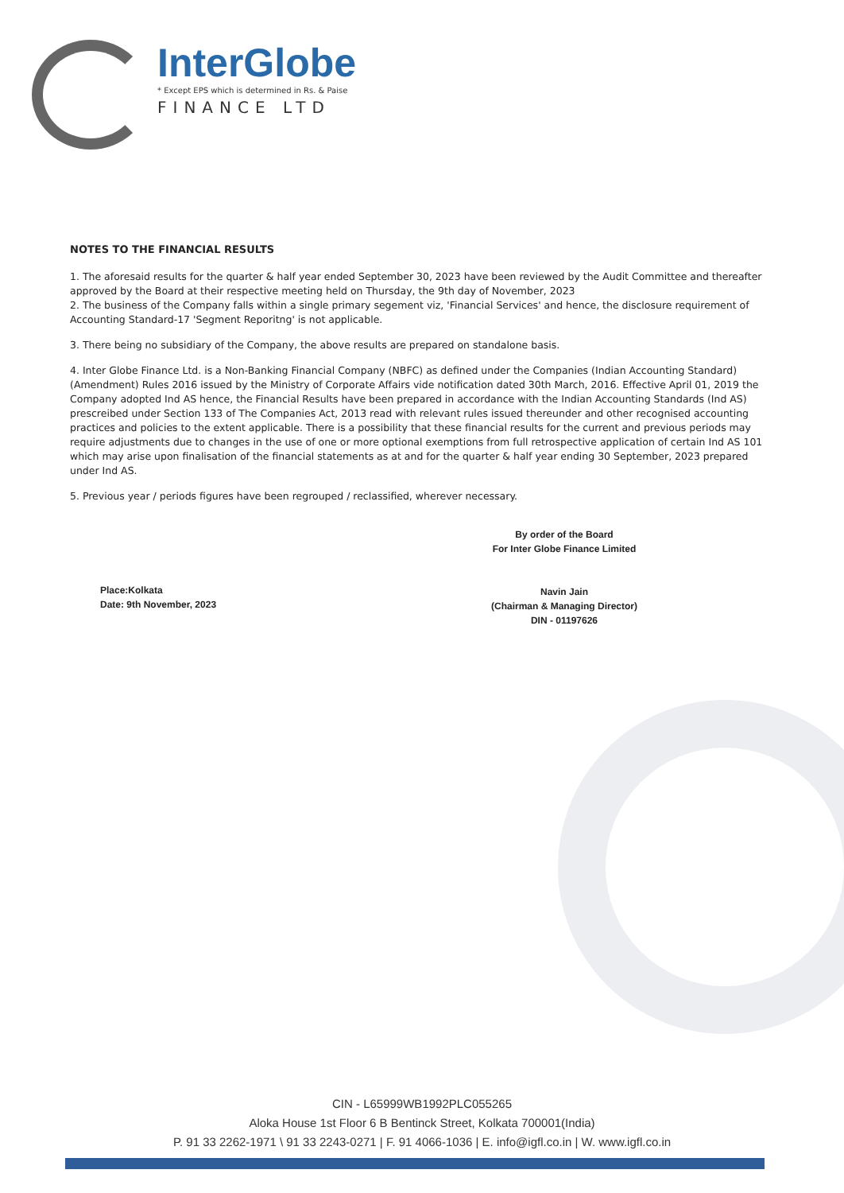InterGlobe
* Except EPS which is determined in Rs. & Paise
FINANCE LTD
NOTES TO THE FINANCIAL RESULTS
1. The aforesaid results for the quarter & half year ended September 30, 2023 have been reviewed by the Audit Committee and thereafter approved by the Board at their respective meeting held on Thursday, the 9th day of November, 2023
2. The business of the Company falls within a single primary segement viz, 'Financial Services' and hence, the disclosure requirement of Accounting Standard-17 'Segment Reporitng' is not applicable.
3. There being no subsidiary of the Company, the above results are prepared on standalone basis.
4. Inter Globe Finance Ltd. is a Non-Banking Financial Company (NBFC) as defined under the Companies (Indian Accounting Standard) (Amendment) Rules 2016 issued by the Ministry of Corporate Affairs vide notification dated 30th March, 2016. Effective April 01, 2019 the Company adopted Ind AS hence, the Financial Results have been prepared in accordance with the Indian Accounting Standards (Ind AS) prescreibed under Section 133 of The Companies Act, 2013 read with relevant rules issued thereunder and other recognised accounting practices and policies to the extent applicable. There is a possibility that these financial results for the current and previous periods may require adjustments due to changes in the use of one or more optional exemptions from full retrospective application of certain Ind AS 101 which may arise upon finalisation of the financial statements as at and for the quarter & half year ending 30 September, 2023 prepared under Ind AS.
5. Previous year / periods figures have been regrouped / reclassified, wherever necessary.
Place:Kolkata
Date: 9th November, 2023
By order of the Board
For Inter Globe Finance Limited
Navin Jain
(Chairman & Managing Director)
DIN - 01197626
CIN - L65999WB1992PLC055265
Aloka House 1st Floor 6 B Bentinck Street, Kolkata 700001(India)
P. 91 33 2262-1971 \ 91 33 2243-0271 | F. 91 4066-1036 | E. info@igfl.co.in | W. www.igfl.co.in